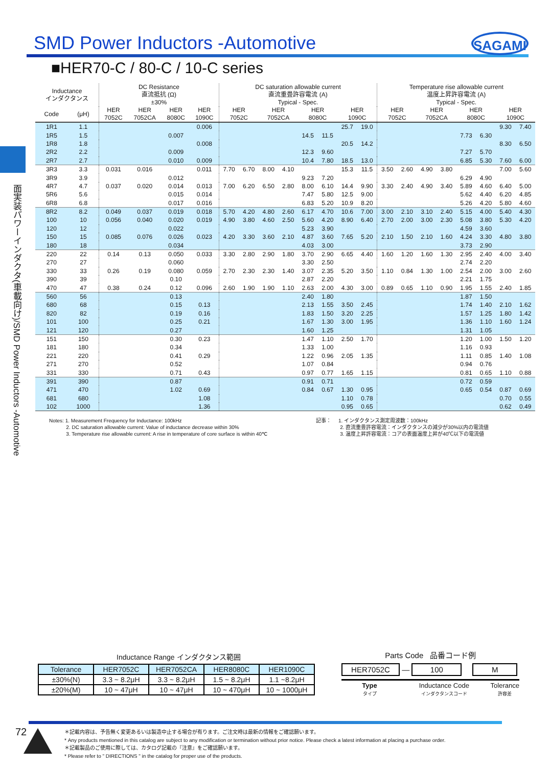SMD Power Inductors -Automotive
SAGAMI
■HER70-C / 80-C / 10-C series
面実装パワーインダクタ(車載向け)/SMD Power Inductors -Automotive
| Inductance インダクタンス | | DC Resistance 直流抵抗 (Ω) ±30% | | | | DC saturation allowable current 直流重畳許容電流 (A) Typical - Spec. | | | | | | | | Temperature rise allowable current 温度上昇許容電流 (A) Typical - Spec. | | | | | | | |
| --- | --- | --- | --- | --- | --- | --- | --- | --- | --- | --- | --- | --- | --- | --- | --- | --- | --- | --- | --- | --- | --- |
| Code | (μH) | HER 7052C | HER 7052CA | HER 8080C | HER 1090C | HER 7052C | | HER 7052CA | | HER 8080C | | HER 1090C | | HER 7052C | | HER 7052CA | | HER 8080C | | HER 1090C | |
| 1R1 | 1.1 | | | | 0.006 | | | | | | | 25.7 | 19.0 | | | | | | | 9.30 | 7.40 |
| 1R5 | 1.5 | | | 0.007 | | | | | | 14.5 | 11.5 | | | | | | | 7.73 | 6.30 | | |
| 1R8 | 1.8 | | | | 0.008 | | | | | | | 20.5 | 14.2 | | | | | | | 8.30 | 6.50 |
| 2R2 | 2.2 | | | 0.009 | | | | | | 12.3 | 9.60 | | | | | | | 7.27 | 5.70 | | |
| 2R7 | 2.7 | | | 0.010 | 0.009 | | | | | 10.4 | 7.80 | 18.5 | 13.0 | | | | | 6.85 | 5.30 | 7.60 | 6.00 |
| 3R3 | 3.3 | 0.031 | 0.016 | | 0.011 | 7.70 | 6.70 | 8.00 | 4.10 | | | 15.3 | 11.5 | 3.50 | 2.60 | 4.90 | 3.80 | | | 7.00 | 5.60 |
| 3R9 | 3.9 | | | 0.012 | | | | | | 9.23 | 7.20 | | | | | | | 6.29 | 4.90 | | |
| 4R7 | 4.7 | 0.037 | 0.020 | 0.014 | 0.013 | 7.00 | 6.20 | 6.50 | 2.80 | 8.00 | 6.10 | 14.4 | 9.90 | 3.30 | 2.40 | 4.90 | 3.40 | 5.89 | 4.60 | 6.40 | 5.00 |
| 5R6 | 5.6 | | | 0.015 | 0.014 | | | | | 7.47 | 5.80 | 12.5 | 9.00 | | | | | 5.62 | 4.40 | 6.20 | 4.85 |
| 6R8 | 6.8 | | | 0.017 | 0.016 | | | | | 6.83 | 5.20 | 10.9 | 8.20 | | | | | 5.26 | 4.20 | 5.80 | 4.60 |
| 8R2 | 8.2 | 0.049 | 0.037 | 0.019 | 0.018 | 5.70 | 4.20 | 4.80 | 2.60 | 6.17 | 4.70 | 10.6 | 7.00 | 3.00 | 2.10 | 3.10 | 2.40 | 5.15 | 4.00 | 5.40 | 4.30 |
| 100 | 10 | 0.056 | 0.040 | 0.020 | 0.019 | 4.90 | 3.80 | 4.60 | 2.50 | 5.60 | 4.20 | 8.90 | 6.40 | 2.70 | 2.00 | 3.00 | 2.30 | 5.08 | 3.80 | 5.30 | 4.20 |
| 120 | 12 | | | 0.022 | | | | | | 5.23 | 3.90 | | | | | | | 4.59 | 3.60 | | |
| 150 | 15 | 0.085 | 0.076 | 0.026 | 0.023 | 4.20 | 3.30 | 3.60 | 2.10 | 4.87 | 3.60 | 7.65 | 5.20 | 2.10 | 1.50 | 2.10 | 1.60 | 4.24 | 3.30 | 4.80 | 3.80 |
| 180 | 18 | | | 0.034 | | | | | | 4.03 | 3.00 | | | | | | | 3.73 | 2.90 | | |
| 220 | 22 | 0.14 | 0.13 | 0.050 | 0.033 | 3.30 | 2.80 | 2.90 | 1.80 | 3.70 | 2.90 | 6.65 | 4.40 | 1.60 | 1.20 | 1.60 | 1.30 | 2.95 | 2.40 | 4.00 | 3.40 |
| 270 | 27 | | | 0.060 | | | | | | 3.30 | 2.50 | | | | | | | 2.74 | 2.20 | | |
| 330 | 33 | 0.26 | 0.19 | 0.080 | 0.059 | 2.70 | 2.30 | 2.30 | 1.40 | 3.07 | 2.35 | 5.20 | 3.50 | 1.10 | 0.84 | 1.30 | 1.00 | 2.54 | 2.00 | 3.00 | 2.60 |
| 390 | 39 | | | 0.10 | | | | | | 2.87 | 2.20 | | | | | | | 2.21 | 1.75 | | |
| 470 | 47 | 0.38 | 0.24 | 0.12 | 0.096 | 2.60 | 1.90 | 1.90 | 1.10 | 2.63 | 2.00 | 4.30 | 3.00 | 0.89 | 0.65 | 1.10 | 0.90 | 1.95 | 1.55 | 2.40 | 1.85 |
| 560 | 56 | | | 0.13 | | | | | | 2.40 | 1.80 | | | | | | | 1.87 | 1.50 | | |
| 680 | 68 | | | 0.15 | 0.13 | | | | | 2.13 | 1.55 | 3.50 | 2.45 | | | | | 1.74 | 1.40 | 2.10 | 1.62 |
| 820 | 82 | | | 0.19 | 0.16 | | | | | 1.83 | 1.50 | 3.20 | 2.25 | | | | | 1.57 | 1.25 | 1.80 | 1.42 |
| 101 | 100 | | | 0.25 | 0.21 | | | | | 1.67 | 1.30 | 3.00 | 1.95 | | | | | 1.36 | 1.10 | 1.60 | 1.24 |
| 121 | 120 | | | 0.27 | | | | | | 1.60 | 1.25 | | | | | | | 1.31 | 1.05 | | |
| 151 | 150 | | | 0.30 | 0.23 | | | | | 1.47 | 1.10 | 2.50 | 1.70 | | | | | 1.20 | 1.00 | 1.50 | 1.20 |
| 181 | 180 | | | 0.34 | | | | | | 1.33 | 1.00 | | | | | | | 1.16 | 0.93 | | |
| 221 | 220 | | | 0.41 | 0.29 | | | | | 1.22 | 0.96 | 2.05 | 1.35 | | | | | 1.11 | 0.85 | 1.40 | 1.08 |
| 271 | 270 | | | 0.52 | | | | | | 1.07 | 0.84 | | | | | | | 0.94 | 0.76 | | |
| 331 | 330 | | | 0.71 | 0.43 | | | | | 0.97 | 0.77 | 1.65 | 1.15 | | | | | 0.81 | 0.65 | 1.10 | 0.88 |
| 391 | 390 | | | 0.87 | | | | | | 0.91 | 0.71 | | | | | | | 0.72 | 0.59 | | |
| 471 | 470 | | | 1.02 | 0.69 | | | | | 0.84 | 0.67 | 1.30 | 0.95 | | | | | 0.65 | 0.54 | 0.87 | 0.69 |
| 681 | 680 | | | | 1.08 | | | | | | | 1.10 | 0.78 | | | | | | | 0.70 | 0.55 |
| 102 | 1000 | | | | 1.36 | | | | | | | 0.95 | 0.65 | | | | | | | 0.62 | 0.49 |
Notes: 1. Measurement Frequency for Inductance: 100kHz
2. DC saturation allowable current: Value of inductance decrease within 30%
3. Temperature rise allowable current: A rise in temperature of core surface is within 40℃
記事： 1. インダクタンス測定周波数：100kHz
2. 直流重畳許容電流：インダクタンスの減少が30%以内の電流値
3. 温度上昇許容電流：コアの表面温度上昇が40℃以下の電流値
Inductance Range インダクタンス範囲
| Tolerance | HER7052C | HER7052CA | HER8080C | HER1090C |
| ±30%(N) | 3.3 ~ 8.2μH | 3.3 ~ 8.2μH | 1.5 ~ 8.2μH | 1.1 ~8.2μH |
| ±20%(M) | 10 ~ 47μH | 10 ~ 47μH | 10 ~ 470μH | 10 ~ 1000μH |
Parts Code 品番コード例
HER7052C — 100 M
Type
タイプ
Inductance Code
インダクタンスコード
Tolerance
許容差
72
＊記載内容は、予告無く変更あるいは製造中止する場合が有ります。ご注文時は最新の情報をご確認願います。
* Any products mentioned in this catalog are subject to any modification or termination without prior notice. Please check a latest information at placing a purchase order.
＊記載製品のご使用に際しては、カタログ記載の『注意』をご確認願います。
* Please refer to " DIRECTIONS " in the catalog for proper use of the products.